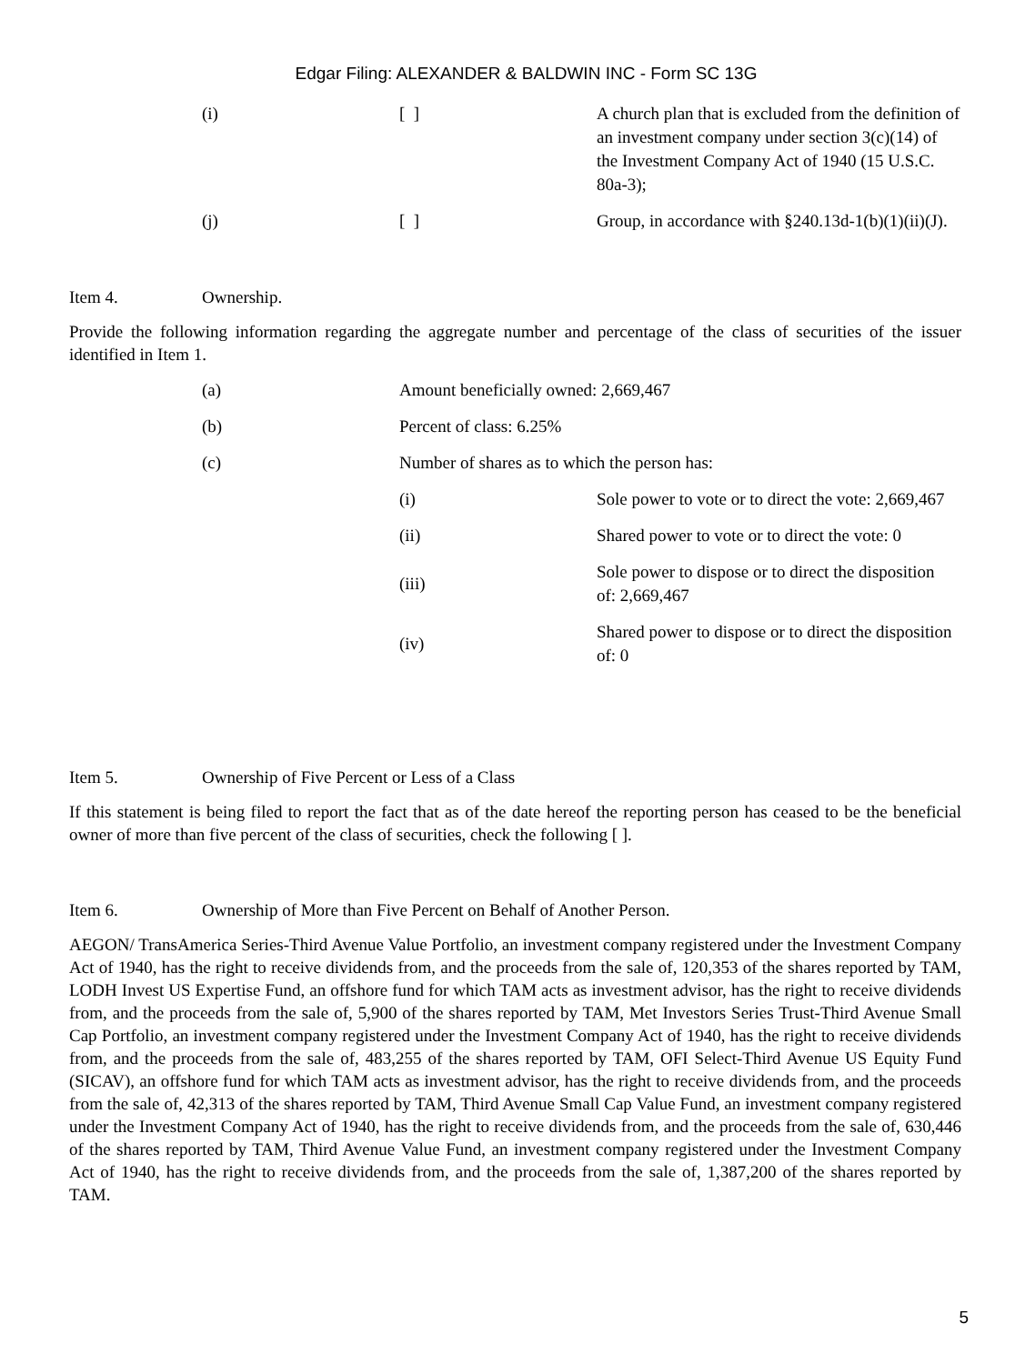Edgar Filing: ALEXANDER & BALDWIN INC - Form SC 13G
(i) [ ] A church plan that is excluded from the definition of an investment company under section 3(c)(14) of the Investment Company Act of 1940 (15 U.S.C. 80a-3);
(j) [ ] Group, in accordance with §240.13d-1(b)(1)(ii)(J).
Item 4. Ownership.
Provide the following information regarding the aggregate number and percentage of the class of securities of the issuer identified in Item 1.
(a) Amount beneficially owned: 2,669,467
(b) Percent of class: 6.25%
(c) Number of shares as to which the person has:
(i) Sole power to vote or to direct the vote: 2,669,467
(ii) Shared power to vote or to direct the vote: 0
(iii)
Sole power to dispose or to direct the disposition
of: 2,669,467
(iv)
Shared power to dispose or to direct the disposition
of: 0
Item 5. Ownership of Five Percent or Less of a Class
If this statement is being filed to report the fact that as of the date hereof the reporting person has ceased to be the beneficial owner of more than five percent of the class of securities, check the following [ ].
Item 6. Ownership of More than Five Percent on Behalf of Another Person.
AEGON/ TransAmerica Series-Third Avenue Value Portfolio, an investment company registered under the Investment Company Act of 1940, has the right to receive dividends from, and the proceeds from the sale of, 120,353 of the shares reported by TAM, LODH Invest US Expertise Fund, an offshore fund for which TAM acts as investment advisor, has the right to receive dividends from, and the proceeds from the sale of, 5,900 of the shares reported by TAM, Met Investors Series Trust-Third Avenue Small Cap Portfolio, an investment company registered under the Investment Company Act of 1940, has the right to receive dividends from, and the proceeds from the sale of, 483,255 of the shares reported by TAM, OFI Select-Third Avenue US Equity Fund (SICAV), an offshore fund for which TAM acts as investment advisor, has the right to receive dividends from, and the proceeds from the sale of, 42,313 of the shares reported by TAM, Third Avenue Small Cap Value Fund, an investment company registered under the Investment Company Act of 1940, has the right to receive dividends from, and the proceeds from the sale of, 630,446 of the shares reported by TAM, Third Avenue Value Fund, an investment company registered under the Investment Company Act of 1940, has the right to receive dividends from, and the proceeds from the sale of, 1,387,200 of the shares reported by TAM.
5